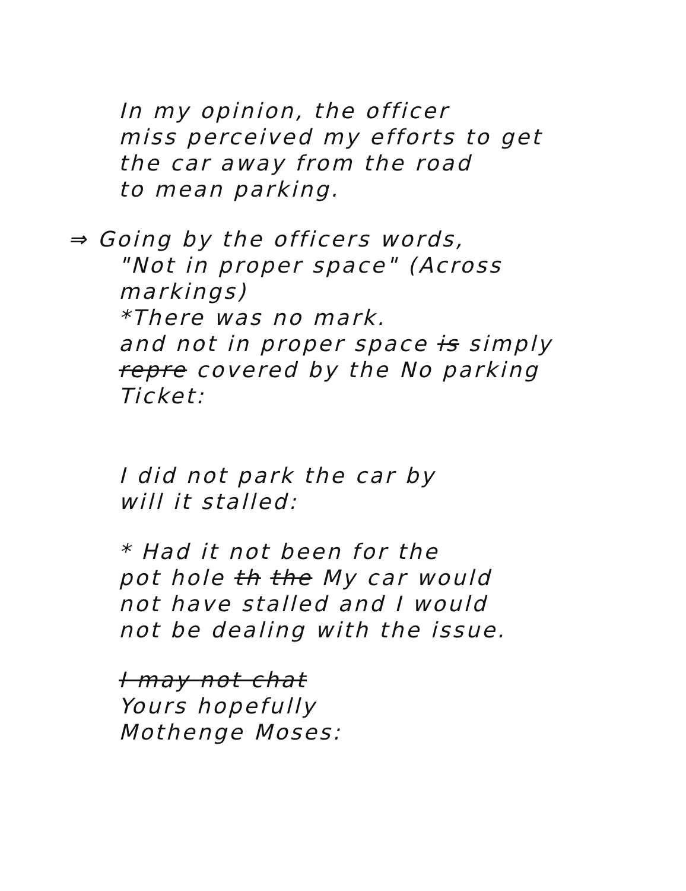In my opinion, the officer
miss perceived my efforts to get
the car away from the road
to mean parking.
⇒ Going by the officers words,
"Not in proper space" (Across
markings)
*There was no mark.
and not in proper space is simply
repre covered by the No parking
Ticket:
I did not park the car by
will it stalled:
* Had it not been for the
pot hole th the My car would
not have stalled and I would
not be dealing with the issue.
I may not chat
Yours hopefully
Mothenge Moses: